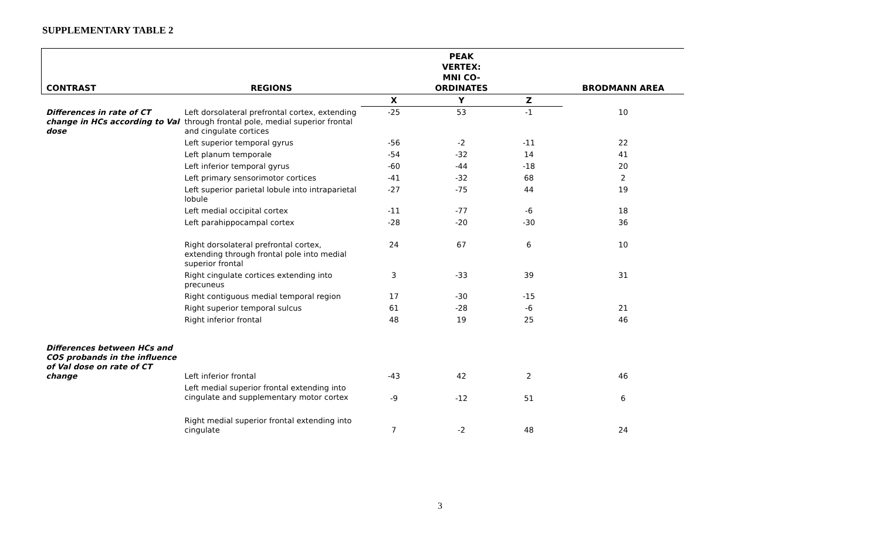SUPPLEMENTARY TABLE 2
| CONTRAST | REGIONS | | PEAK VERTEX: MNI CO- ORDINATES | | BRODMANN AREA |
| --- | --- | --- | --- | --- | --- |
| | | X | Y | Z | |
| Differences in rate of CT change in HCs according to Val dose | Left dorsolateral prefrontal cortex, extending through frontal pole, medial superior frontal and cingulate cortices | -25 | 53 | -1 | 10 |
| | Left superior temporal gyrus | -56 | -2 | -11 | 22 |
| | Left planum temporale | -54 | -32 | 14 | 41 |
| | Left inferior temporal gyrus | -60 | -44 | -18 | 20 |
| | Left primary sensorimotor cortices | -41 | -32 | 68 | 2 |
| | Left superior parietal lobule into intraparietal lobule | -27 | -75 | 44 | 19 |
| | Left medial occipital cortex | -11 | -77 | -6 | 18 |
| | Left parahippocampal cortex | -28 | -20 | -30 | 36 |
| | Right dorsolateral prefrontal cortex, extending through frontal pole into medial superior frontal | 24 | 67 | 6 | 10 |
| | Right cingulate cortices extending into precuneus | 3 | -33 | 39 | 31 |
| | Right contiguous medial temporal region | 17 | -30 | -15 | |
| | Right superior temporal sulcus | 61 | -28 | -6 | 21 |
| | Right inferior frontal | 48 | 19 | 25 | 46 |
| Differences between HCs and COS probands in the influence of Val dose on rate of CT change | Left inferior frontal | -43 | 42 | 2 | 46 |
| | Left medial superior frontal extending into cingulate and supplementary motor cortex | -9 | -12 | 51 | 6 |
| | Right medial superior frontal extending into cingulate | 7 | -2 | 48 | 24 |
3